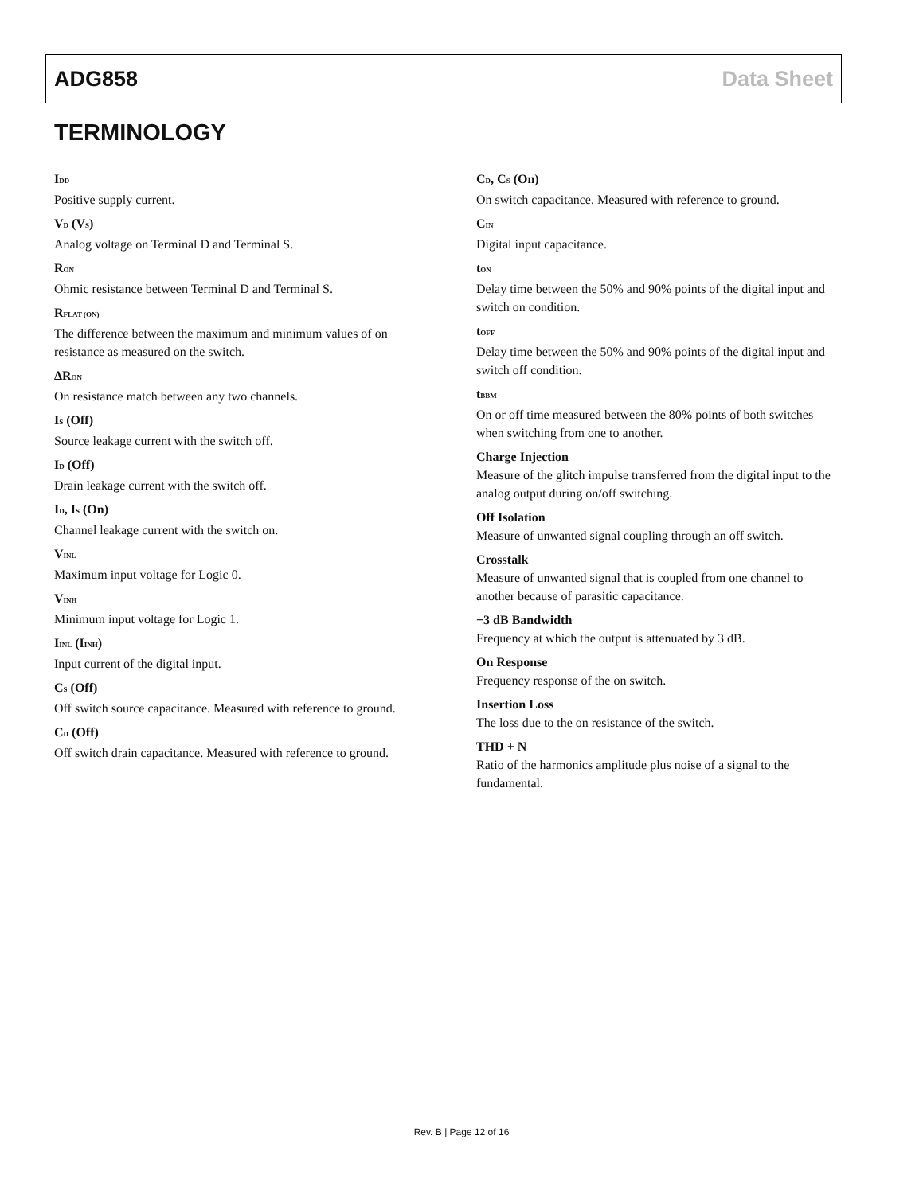ADG858 Data Sheet
TERMINOLOGY
I<sub>DD</sub>
Positive supply current.
V<sub>D</sub> (V<sub>S</sub>)
Analog voltage on Terminal D and Terminal S.
R<sub>ON</sub>
Ohmic resistance between Terminal D and Terminal S.
R<sub>FLAT (ON)</sub>
The difference between the maximum and minimum values of on resistance as measured on the switch.
ΔR<sub>ON</sub>
On resistance match between any two channels.
I<sub>S</sub> (Off)
Source leakage current with the switch off.
I<sub>D</sub> (Off)
Drain leakage current with the switch off.
I<sub>D</sub>, I<sub>S</sub> (On)
Channel leakage current with the switch on.
V<sub>INL</sub>
Maximum input voltage for Logic 0.
V<sub>INH</sub>
Minimum input voltage for Logic 1.
I<sub>INL</sub> (I<sub>INH</sub>)
Input current of the digital input.
C<sub>S</sub> (Off)
Off switch source capacitance. Measured with reference to ground.
C<sub>D</sub> (Off)
Off switch drain capacitance. Measured with reference to ground.
C<sub>D</sub>, C<sub>S</sub> (On)
On switch capacitance. Measured with reference to ground.
C<sub>IN</sub>
Digital input capacitance.
t<sub>ON</sub>
Delay time between the 50% and 90% points of the digital input and switch on condition.
t<sub>OFF</sub>
Delay time between the 50% and 90% points of the digital input and switch off condition.
t<sub>BBM</sub>
On or off time measured between the 80% points of both switches when switching from one to another.
Charge Injection
Measure of the glitch impulse transferred from the digital input to the analog output during on/off switching.
Off Isolation
Measure of unwanted signal coupling through an off switch.
Crosstalk
Measure of unwanted signal that is coupled from one channel to another because of parasitic capacitance.
−3 dB Bandwidth
Frequency at which the output is attenuated by 3 dB.
On Response
Frequency response of the on switch.
Insertion Loss
The loss due to the on resistance of the switch.
THD + N
Ratio of the harmonics amplitude plus noise of a signal to the fundamental.
Rev. B | Page 12 of 16